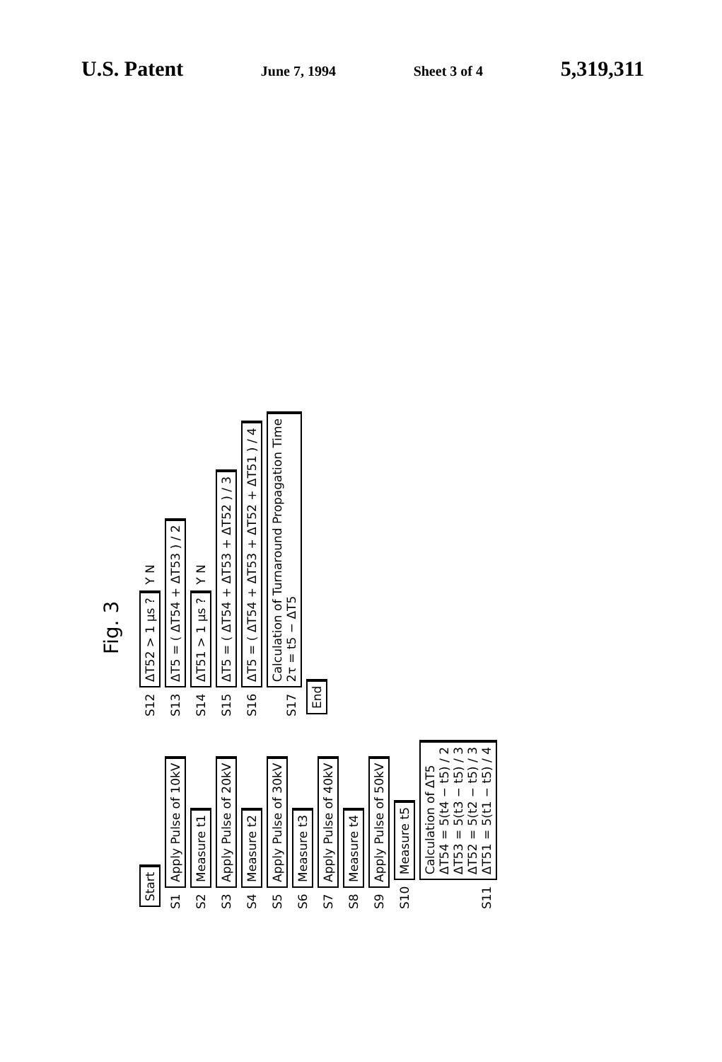U.S. Patent June 7, 1994 Sheet 3 of 4 5,319,311
Fig. 3
Start
S1 Apply Pulse of 10kV
S2 Measure t1
S3 Apply Pulse of 20kV
S4 Measure t2
S5 Apply Pulse of 30kV
S6 Measure t3
S7 Apply Pulse of 40kV
S8 Measure t4
S9 Apply Pulse of 50kV
S10 Measure t5
S11 Calculation of ΔT5
ΔT54 = 5(t4 − t5) / 2
ΔT53 = 5(t3 − t5) / 3
ΔT52 = 5(t2 − t5) / 3
ΔT51 = 5(t1 − t5) / 4
S12 ΔT52 > 1 μs ? Y N
S13 ΔT5 = ( ΔT54 + ΔT53 ) / 2
S14 ΔT51 > 1 μs ? Y N
S15 ΔT5 = ( ΔT54 + ΔT53 + ΔT52 ) / 3
S16 ΔT5 = ( ΔT54 + ΔT53 + ΔT52 + ΔT51 ) / 4
S17 Calculation of Turnaround Propagation Time
2τ = t5 − ΔT5
End